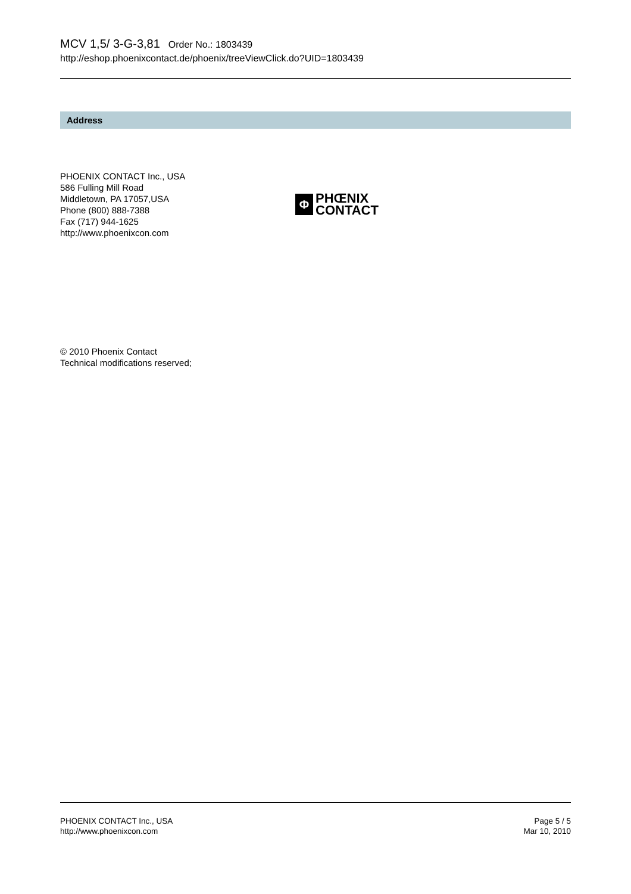MCV 1,5/ 3-G-3,81 Order No.: 1803439
http://eshop.phoenixcontact.de/phoenix/treeViewClick.do?UID=1803439
Address
PHOENIX CONTACT Inc., USA
586 Fulling Mill Road
Middletown, PA 17057,USA
Phone (800) 888-7388
Fax (717) 944-1625
http://www.phoenixcon.com
Φ
PHŒNIX
CONTACT
© 2010 Phoenix Contact
Technical modifications reserved;
PHOENIX CONTACT Inc., USA
http://www.phoenixcon.com
Page 5 / 5
Mar 10, 2010